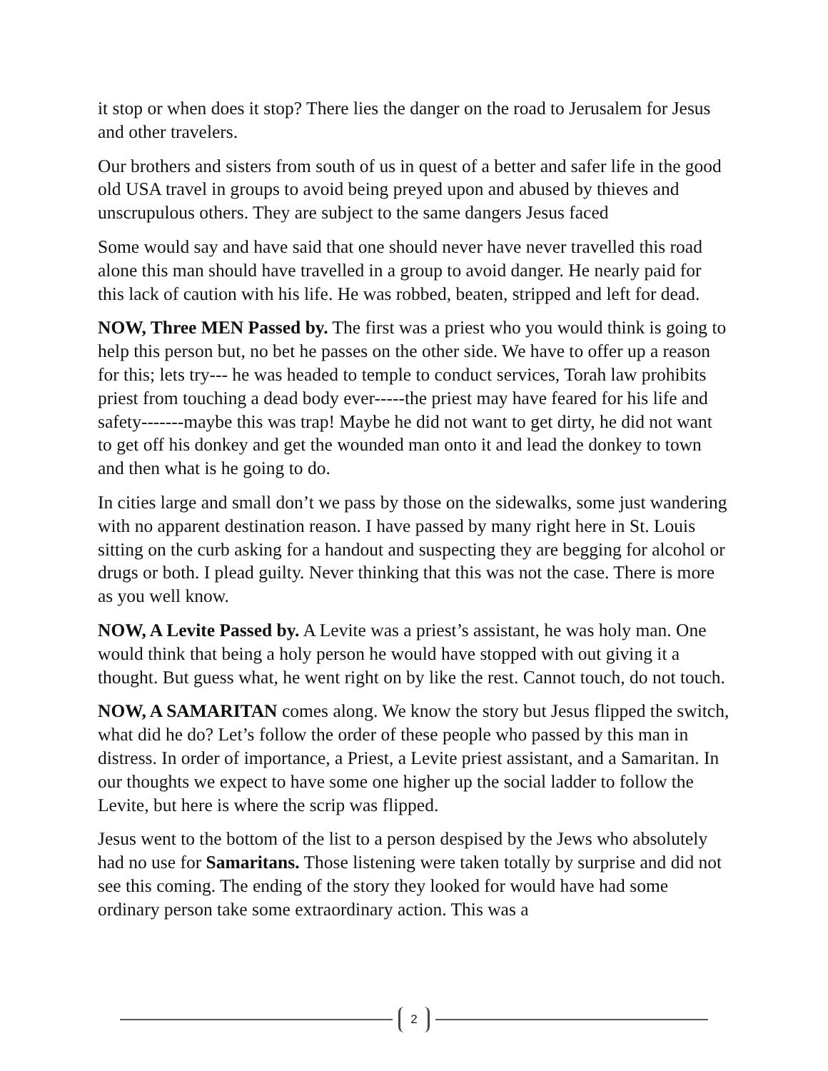it stop or when does it stop? There lies the danger on the road to Jerusalem for Jesus and other travelers.
Our brothers and sisters from south of us in quest of a better and safer life in the good old USA travel in groups to avoid being preyed upon and abused by thieves and unscrupulous others. They are subject to the same dangers Jesus faced
Some would say and have said that one should never have never travelled this road alone this man should have travelled in a group to avoid danger. He nearly paid for this lack of caution with his life. He was robbed, beaten, stripped and left for dead.
NOW, Three MEN Passed by. The first was a priest who you would think is going to help this person but, no bet he passes on the other side. We have to offer up a reason for this; lets try--- he was headed to temple to conduct services, Torah law prohibits priest from touching a dead body ever-----the priest may have feared for his life and safety-------maybe this was trap! Maybe he did not want to get dirty, he did not want to get off his donkey and get the wounded man onto it and lead the donkey to town and then what is he going to do.
In cities large and small don’t we pass by those on the sidewalks, some just wandering with no apparent destination reason. I have passed by many right here in St. Louis sitting on the curb asking for a handout and suspecting they are begging for alcohol or drugs or both. I plead guilty. Never thinking that this was not the case. There is more as you well know.
NOW, A Levite Passed by. A Levite was a priest’s assistant, he was holy man. One would think that being a holy person he would have stopped with out giving it a thought. But guess what, he went right on by like the rest. Cannot touch, do not touch.
NOW, A SAMARITAN comes along. We know the story but Jesus flipped the switch, what did he do? Let’s follow the order of these people who passed by this man in distress. In order of importance, a Priest, a Levite priest assistant, and a Samaritan. In our thoughts we expect to have some one higher up the social ladder to follow the Levite, but here is where the scrip was flipped.
Jesus went to the bottom of the list to a person despised by the Jews who absolutely had no use for Samaritans. Those listening were taken totally by surprise and did not see this coming. The ending of the story they looked for would have had some ordinary person take some extraordinary action. This was a
2